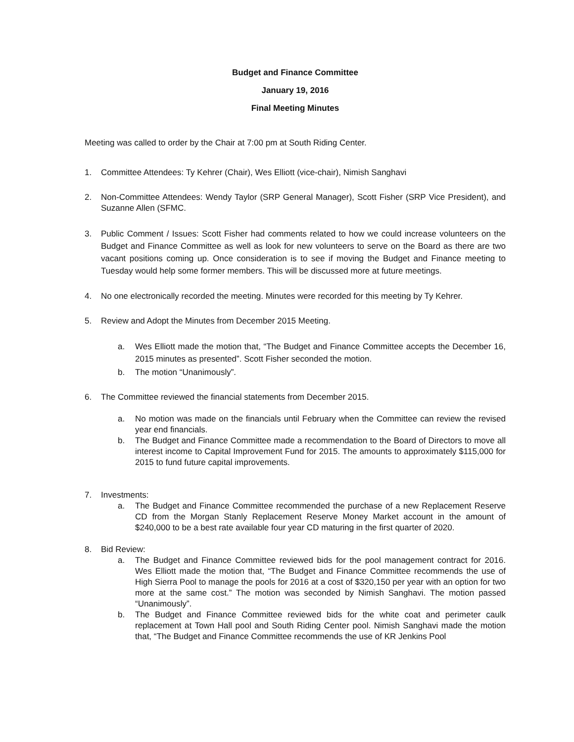Budget and Finance Committee
January 19, 2016
Final Meeting Minutes
Meeting was called to order by the Chair at 7:00 pm at South Riding Center.
1. Committee Attendees: Ty Kehrer (Chair), Wes Elliott (vice-chair), Nimish Sanghavi
2. Non-Committee Attendees: Wendy Taylor (SRP General Manager), Scott Fisher (SRP Vice President), and Suzanne Allen (SFMC.
3. Public Comment / Issues: Scott Fisher had comments related to how we could increase volunteers on the Budget and Finance Committee as well as look for new volunteers to serve on the Board as there are two vacant positions coming up. Once consideration is to see if moving the Budget and Finance meeting to Tuesday would help some former members. This will be discussed more at future meetings.
4. No one electronically recorded the meeting. Minutes were recorded for this meeting by Ty Kehrer.
5. Review and Adopt the Minutes from December 2015 Meeting.
a. Wes Elliott made the motion that, “The Budget and Finance Committee accepts the December 16, 2015 minutes as presented”. Scott Fisher seconded the motion.
b. The motion “Unanimously”.
6. The Committee reviewed the financial statements from December 2015.
a. No motion was made on the financials until February when the Committee can review the revised year end financials.
b. The Budget and Finance Committee made a recommendation to the Board of Directors to move all interest income to Capital Improvement Fund for 2015. The amounts to approximately $115,000 for 2015 to fund future capital improvements.
7. Investments:
a. The Budget and Finance Committee recommended the purchase of a new Replacement Reserve CD from the Morgan Stanly Replacement Reserve Money Market account in the amount of $240,000 to be a best rate available four year CD maturing in the first quarter of 2020.
8. Bid Review:
a. The Budget and Finance Committee reviewed bids for the pool management contract for 2016. Wes Elliott made the motion that, “The Budget and Finance Committee recommends the use of High Sierra Pool to manage the pools for 2016 at a cost of $320,150 per year with an option for two more at the same cost.” The motion was seconded by Nimish Sanghavi. The motion passed “Unanimously”.
b. The Budget and Finance Committee reviewed bids for the white coat and perimeter caulk replacement at Town Hall pool and South Riding Center pool. Nimish Sanghavi made the motion that, “The Budget and Finance Committee recommends the use of KR Jenkins Pool